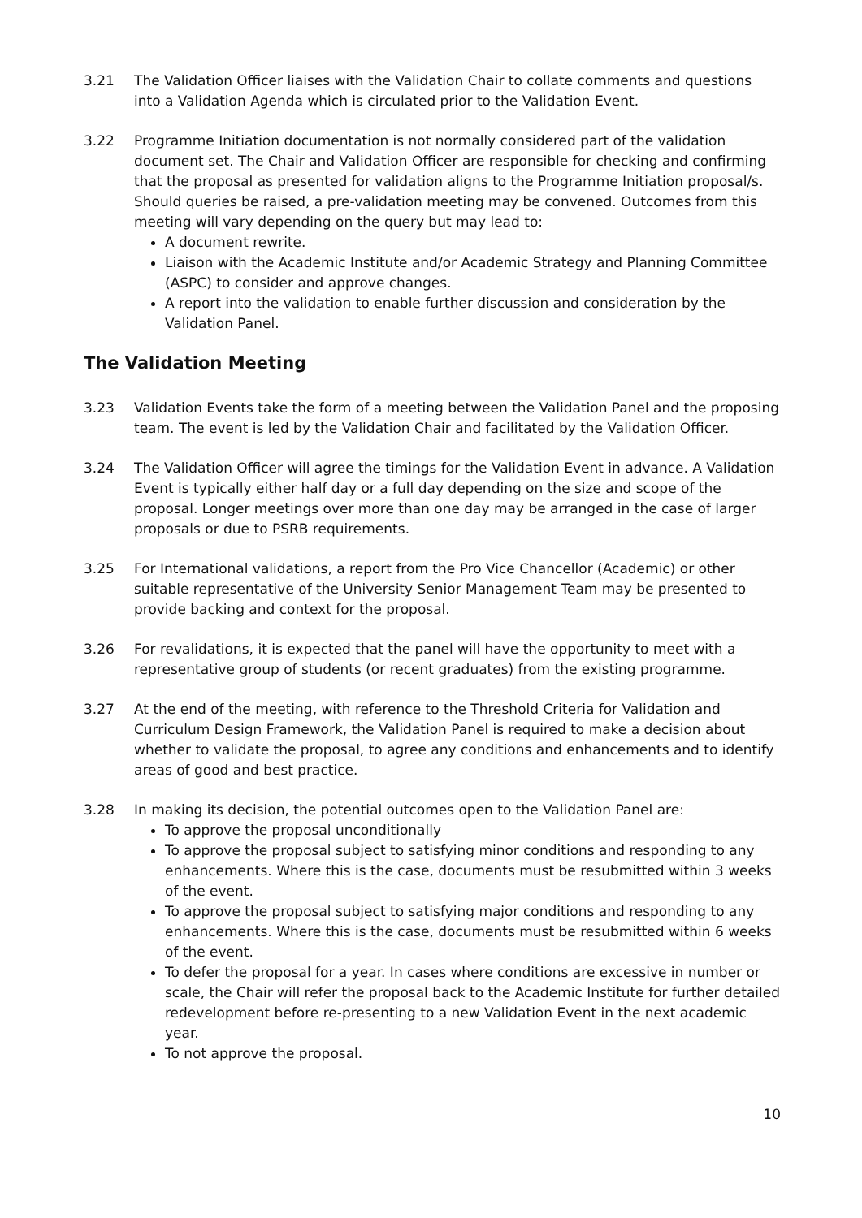3.21 The Validation Officer liaises with the Validation Chair to collate comments and questions into a Validation Agenda which is circulated prior to the Validation Event.
3.22 Programme Initiation documentation is not normally considered part of the validation document set. The Chair and Validation Officer are responsible for checking and confirming that the proposal as presented for validation aligns to the Programme Initiation proposal/s. Should queries be raised, a pre-validation meeting may be convened. Outcomes from this meeting will vary depending on the query but may lead to:
A document rewrite.
Liaison with the Academic Institute and/or Academic Strategy and Planning Committee (ASPC) to consider and approve changes.
A report into the validation to enable further discussion and consideration by the Validation Panel.
The Validation Meeting
3.23 Validation Events take the form of a meeting between the Validation Panel and the proposing team. The event is led by the Validation Chair and facilitated by the Validation Officer.
3.24 The Validation Officer will agree the timings for the Validation Event in advance. A Validation Event is typically either half day or a full day depending on the size and scope of the proposal. Longer meetings over more than one day may be arranged in the case of larger proposals or due to PSRB requirements.
3.25 For International validations, a report from the Pro Vice Chancellor (Academic) or other suitable representative of the University Senior Management Team may be presented to provide backing and context for the proposal.
3.26 For revalidations, it is expected that the panel will have the opportunity to meet with a representative group of students (or recent graduates) from the existing programme.
3.27 At the end of the meeting, with reference to the Threshold Criteria for Validation and Curriculum Design Framework, the Validation Panel is required to make a decision about whether to validate the proposal, to agree any conditions and enhancements and to identify areas of good and best practice.
3.28 In making its decision, the potential outcomes open to the Validation Panel are:
To approve the proposal unconditionally
To approve the proposal subject to satisfying minor conditions and responding to any enhancements. Where this is the case, documents must be resubmitted within 3 weeks of the event.
To approve the proposal subject to satisfying major conditions and responding to any enhancements. Where this is the case, documents must be resubmitted within 6 weeks of the event.
To defer the proposal for a year. In cases where conditions are excessive in number or scale, the Chair will refer the proposal back to the Academic Institute for further detailed redevelopment before re-presenting to a new Validation Event in the next academic year.
To not approve the proposal.
10